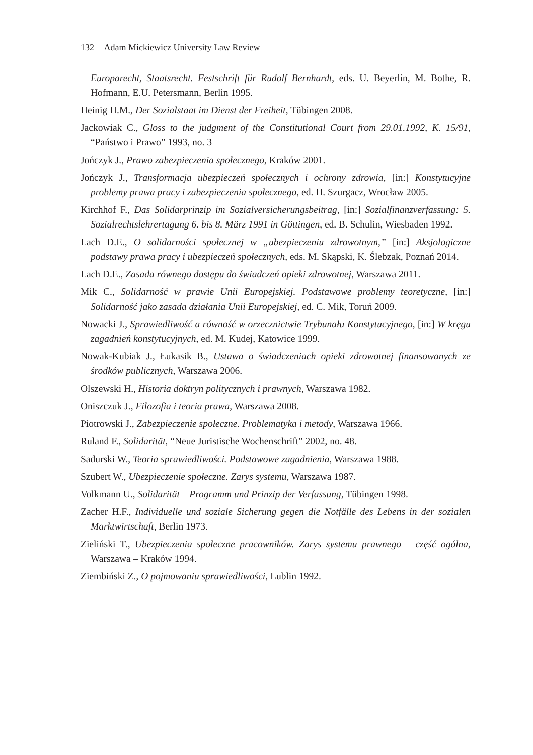132 Adam Mickiewicz University Law Review
Europarecht, Staatsrecht. Festschrift für Rudolf Bernhardt, eds. U. Beyerlin, M. Bothe, R. Hofmann, E.U. Petersmann, Berlin 1995.
Heinig H.M., Der Sozialstaat im Dienst der Freiheit, Tübingen 2008.
Jackowiak C., Gloss to the judgment of the Constitutional Court from 29.01.1992, K. 15/91, “Państwo i Prawo” 1993, no. 3
Jończyk J., Prawo zabezpieczenia społecznego, Kraków 2001.
Jończyk J., Transformacja ubezpieczeń społecznych i ochrony zdrowia, [in:] Konstytucyjne problemy prawa pracy i zabezpieczenia społecznego, ed. H. Szurgacz, Wrocław 2005.
Kirchhof F., Das Solidarprinzip im Sozialversicherungsbeitrag, [in:] Sozialfinanzverfassung: 5. Sozialrechtslehrertagung 6. bis 8. März 1991 in Göttingen, ed. B. Schulin, Wiesbaden 1992.
Lach D.E., O solidarności społecznej w „ubezpieczeniu zdrowotnym,” [in:] Aksjologiczne podstawy prawa pracy i ubezpieczeń społecznych, eds. M. Skąpski, K. Ślebzak, Poznań 2014.
Lach D.E., Zasada równego dostępu do świadczeń opieki zdrowotnej, Warszawa 2011.
Mik C., Solidarność w prawie Unii Europejskiej. Podstawowe problemy teoretyczne, [in:] Solidarność jako zasada działania Unii Europejskiej, ed. C. Mik, Toruń 2009.
Nowacki J., Sprawiedliwość a równość w orzecznictwie Trybunału Konstytucyjnego, [in:] W kręgu zagadnień konstytucyjnych, ed. M. Kudej, Katowice 1999.
Nowak-Kubiak J., Łukasik B., Ustawa o świadczeniach opieki zdrowotnej finansowanych ze środków publicznych, Warszawa 2006.
Olszewski H., Historia doktryn politycznych i prawnych, Warszawa 1982.
Oniszczuk J., Filozofia i teoria prawa, Warszawa 2008.
Piotrowski J., Zabezpieczenie społeczne. Problematyka i metody, Warszawa 1966.
Ruland F., Solidarität, “Neue Juristische Wochenschrift” 2002, no. 48.
Sadurski W., Teoria sprawiedliwości. Podstawowe zagadnienia, Warszawa 1988.
Szubert W., Ubezpieczenie społeczne. Zarys systemu, Warszawa 1987.
Volkmann U., Solidarität – Programm und Prinzip der Verfassung, Tübingen 1998.
Zacher H.F., Individuelle und soziale Sicherung gegen die Notfälle des Lebens in der sozialen Marktwirtschaft, Berlin 1973.
Zieliński T., Ubezpieczenia społeczne pracowników. Zarys systemu prawnego – część ogólna, Warszawa – Kraków 1994.
Ziembiński Z., O pojmowaniu sprawiedliwości, Lublin 1992.